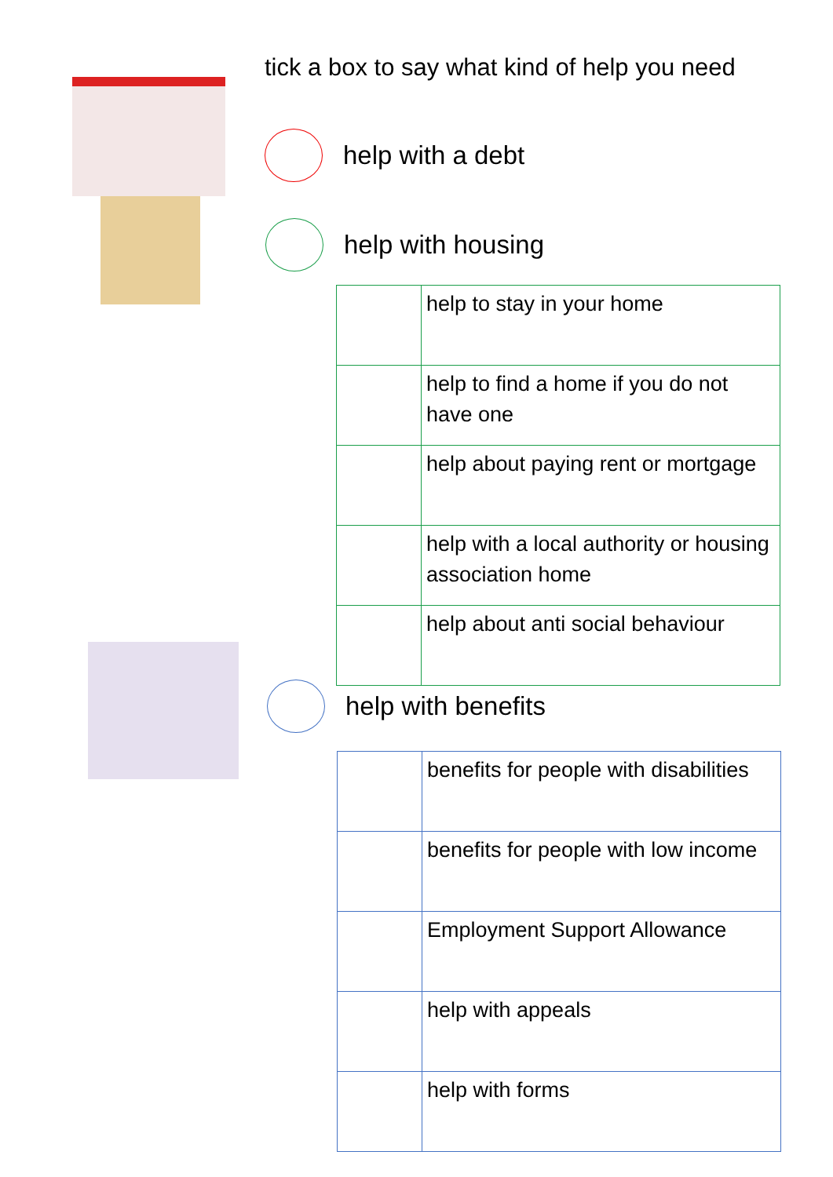tick a box to say what kind of help you need
help with a debt
help with housing
| | help to stay in your home |
| | help to find a home if you do not have one |
| | help about paying rent or mortgage |
| | help with a local authority or housing association home |
| | help about anti social behaviour |
help with benefits
| | benefits for people with disabilities |
| | benefits for people with low income |
| | Employment Support Allowance |
| | help with appeals |
| | help with forms |